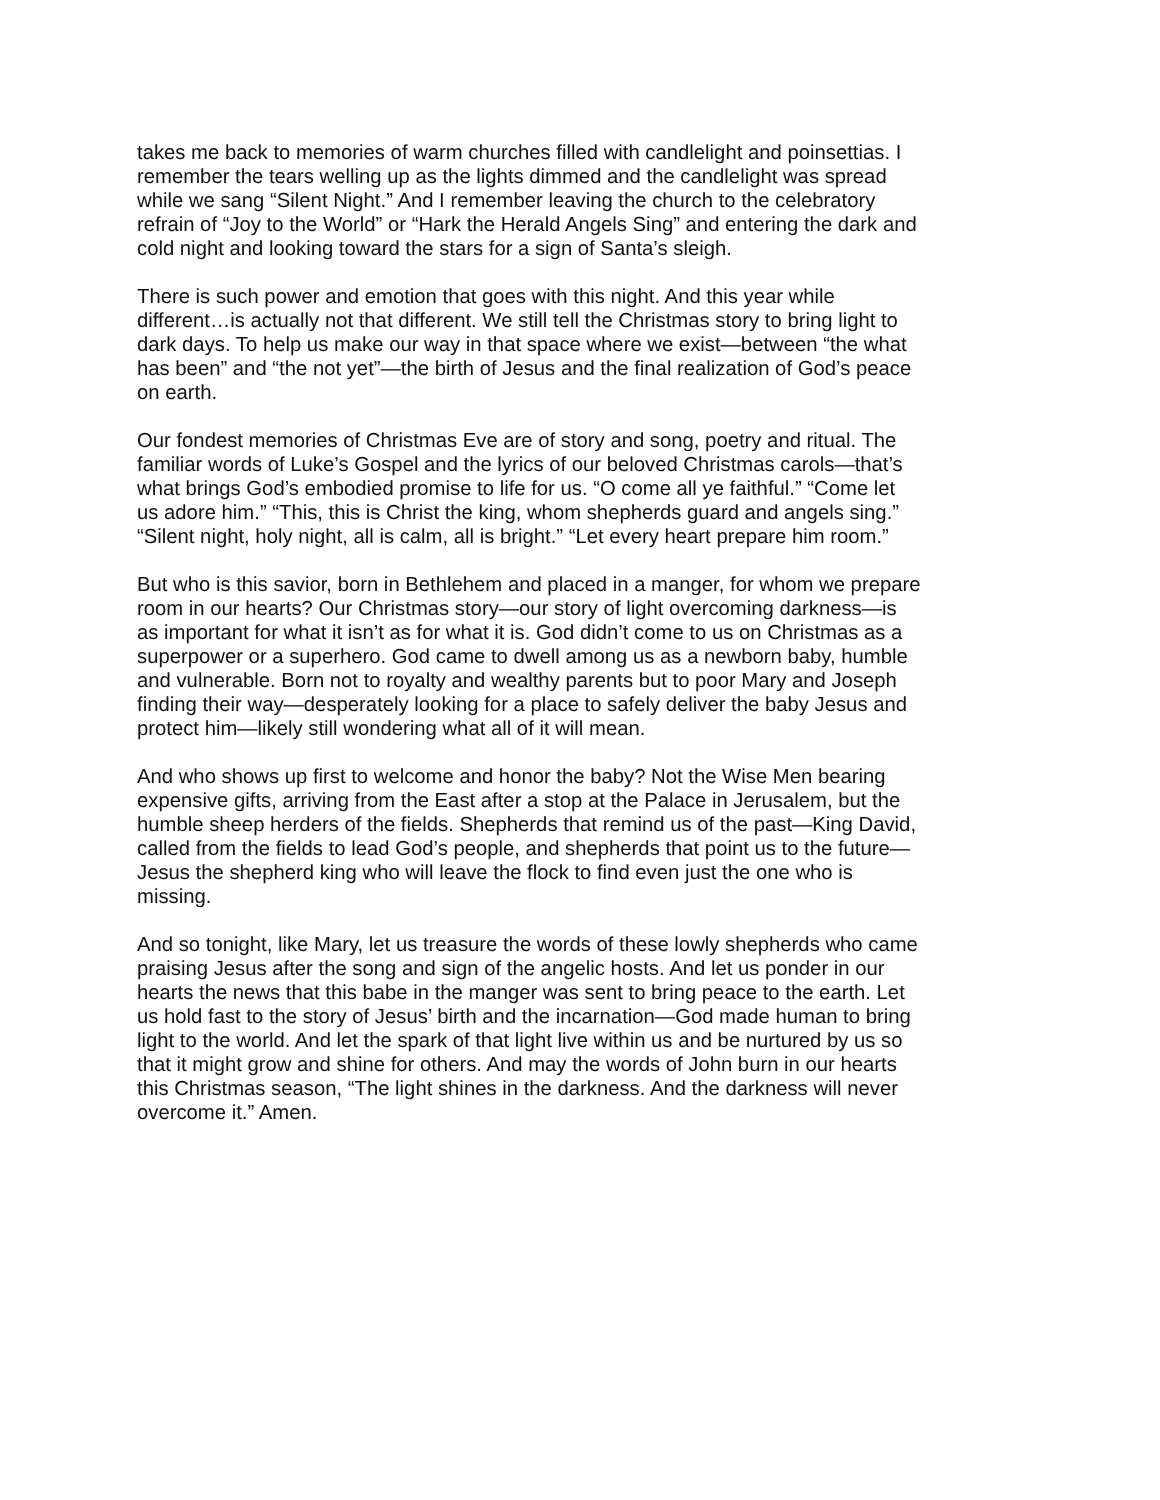takes me back to memories of warm churches filled with candlelight and poinsettias. I remember the tears welling up as the lights dimmed and the candlelight was spread while we sang “Silent Night.” And I remember leaving the church to the celebratory refrain of “Joy to the World” or “Hark the Herald Angels Sing” and entering the dark and cold night and looking toward the stars for a sign of Santa’s sleigh.
There is such power and emotion that goes with this night. And this year while different…is actually not that different. We still tell the Christmas story to bring light to dark days. To help us make our way in that space where we exist—between “the what has been” and “the not yet”—the birth of Jesus and the final realization of God’s peace on earth.
Our fondest memories of Christmas Eve are of story and song, poetry and ritual. The familiar words of Luke’s Gospel and the lyrics of our beloved Christmas carols—that’s what brings God’s embodied promise to life for us. “O come all ye faithful.” “Come let us adore him.” “This, this is Christ the king, whom shepherds guard and angels sing.” “Silent night, holy night, all is calm, all is bright.” “Let every heart prepare him room.”
But who is this savior, born in Bethlehem and placed in a manger, for whom we prepare room in our hearts? Our Christmas story—our story of light overcoming darkness—is as important for what it isn’t as for what it is. God didn’t come to us on Christmas as a superpower or a superhero. God came to dwell among us as a newborn baby, humble and vulnerable. Born not to royalty and wealthy parents but to poor Mary and Joseph finding their way—desperately looking for a place to safely deliver the baby Jesus and protect him—likely still wondering what all of it will mean.
And who shows up first to welcome and honor the baby? Not the Wise Men bearing expensive gifts, arriving from the East after a stop at the Palace in Jerusalem, but the humble sheep herders of the fields. Shepherds that remind us of the past—King David, called from the fields to lead God’s people, and shepherds that point us to the future— Jesus the shepherd king who will leave the flock to find even just the one who is missing.
And so tonight, like Mary, let us treasure the words of these lowly shepherds who came praising Jesus after the song and sign of the angelic hosts. And let us ponder in our hearts the news that this babe in the manger was sent to bring peace to the earth. Let us hold fast to the story of Jesus’ birth and the incarnation—God made human to bring light to the world. And let the spark of that light live within us and be nurtured by us so that it might grow and shine for others. And may the words of John burn in our hearts this Christmas season, “The light shines in the darkness. And the darkness will never overcome it.” Amen.